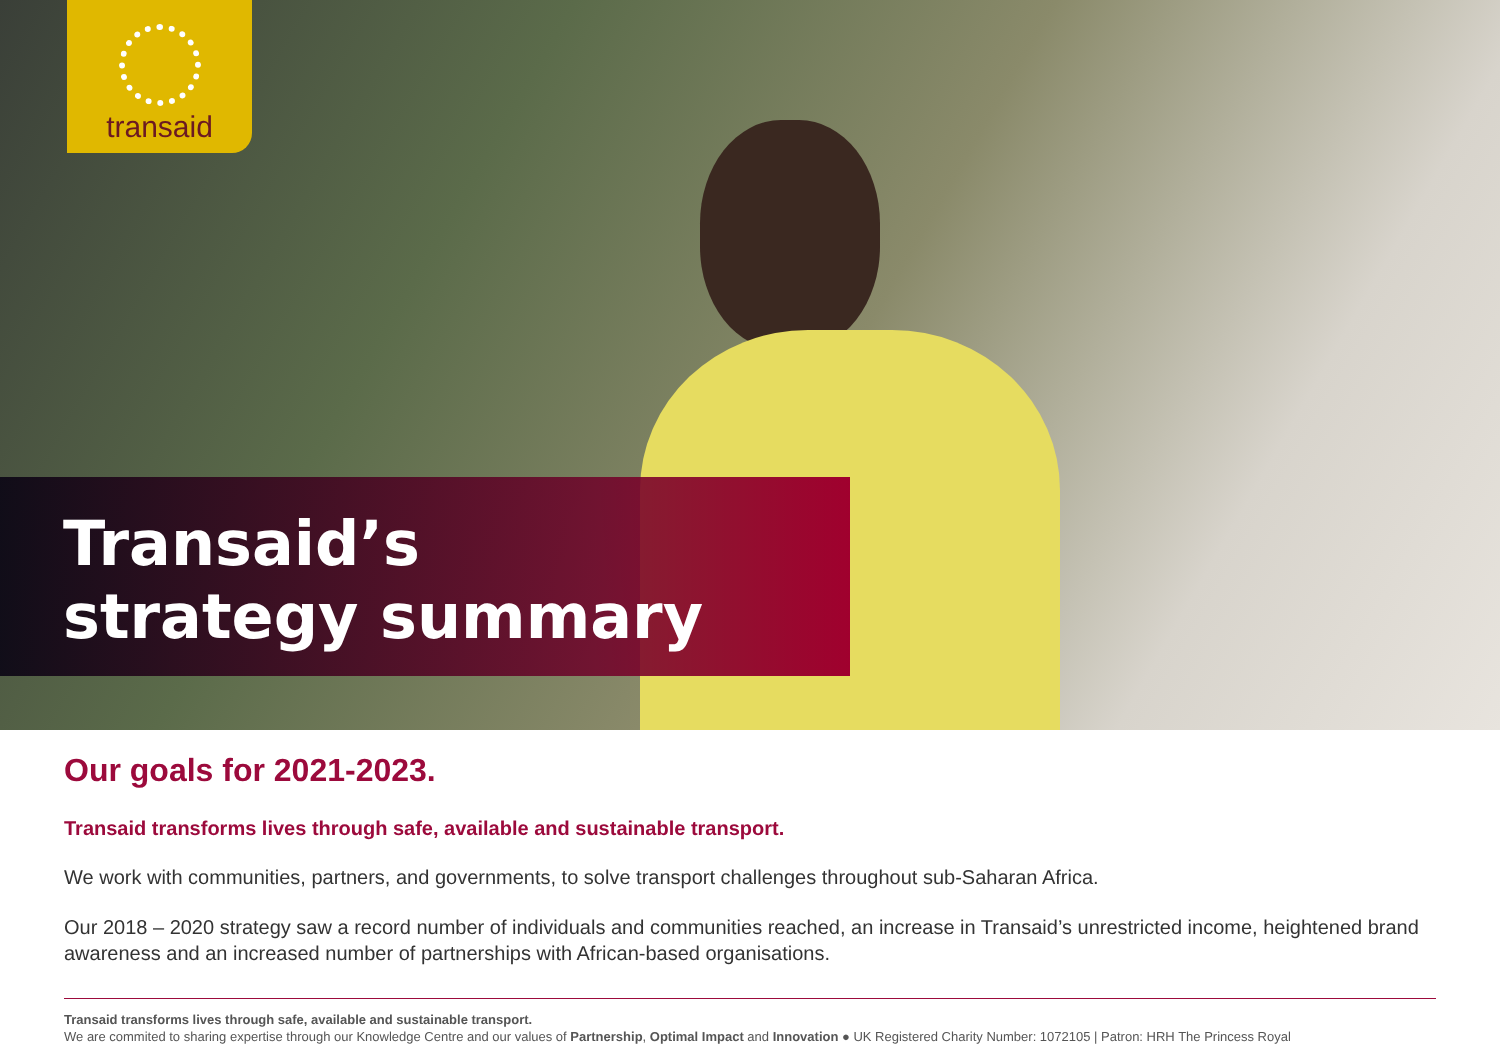transaid
Transaid’s
strategy summary
Our goals for 2021-2023.
Transaid transforms lives through safe, available and sustainable transport.
We work with communities, partners, and governments, to solve transport challenges throughout sub-Saharan Africa.
Our 2018 – 2020 strategy saw a record number of individuals and communities reached, an increase in Transaid’s unrestricted income, heightened brand awareness and an increased number of partnerships with African-based organisations.
Transaid transforms lives through safe, available and sustainable transport.
We are commited to sharing expertise through our Knowledge Centre and our values of Partnership, Optimal Impact and Innovation ● UK Registered Charity Number: 1072105 | Patron: HRH The Princess Royal